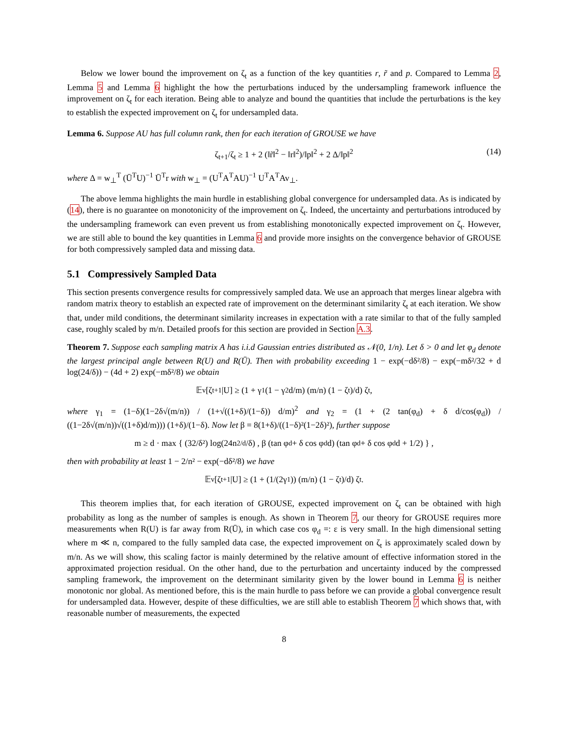Below we lower bound the improvement on ζ<sub>t</sub> as a function of the key quantities r, r̃ and p. Compared to Lemma 2, Lemma 5 and Lemma 6 highlight the how the perturbations induced by the undersampling framework influence the improvement on ζ<sub>t</sub> for each iteration. Being able to analyze and bound the quantities that include the perturbations is the key to establish the expected improvement on ζ<sub>t</sub> for undersampled data.
Lemma 6. Suppose AU has full column rank, then for each iteration of GROUSE we have
ζ<sub>t+1</sub>/ζ<sub>t</sub> ≥ 1 + 2 (‖r̃‖<sup>2</sup> − ‖r‖<sup>2</sup>)/‖p‖<sup>2</sup> + 2 Δ/‖p‖<sup>2</sup> (14)
where Δ = w<sub>⊥</sub><sup>T</sup> (Ū<sup>T</sup>U)<sup>−1</sup> Ū<sup>T</sup>r with w<sub>⊥</sub> = (U<sup>T</sup>A<sup>T</sup>AU)<sup>−1</sup> U<sup>T</sup>A<sup>T</sup>Av<sub>⊥</sub>.
The above lemma highlights the main hurdle in establishing global convergence for undersampled data. As is indicated by (14), there is no guarantee on monotonicity of the improvement on ζ<sub>t</sub>. Indeed, the uncertainty and perturbations introduced by the undersampling framework can even prevent us from establishing monotonically expected improvement on ζ<sub>t</sub>. However, we are still able to bound the key quantities in Lemma 6 and provide more insights on the convergence behavior of GROUSE for both compressively sampled data and missing data.
5.1 Compressively Sampled Data
This section presents convergence results for compressively sampled data. We use an approach that merges linear algebra with random matrix theory to establish an expected rate of improvement on the determinant similarity ζ<sub>t</sub> at each iteration. We show that, under mild conditions, the determinant similarity increases in expectation with a rate similar to that of the fully sampled case, roughly scaled by m/n. Detailed proofs for this section are provided in Section A.3.
Theorem 7. Suppose each sampling matrix A has i.i.d Gaussian entries distributed as 𝒩(0, 1/n). Let δ > 0 and let φ<sub>d</sub> denote the largest principal angle between R(U) and R(Ū). Then with probability exceeding 1 − exp(−dδ²/8) − exp(−mδ²/32 + d log(24/δ)) − (4d + 2) exp(−mδ²/8) we obtain
𝔼<sub>v</sub> [ζ<sub>t+1</sub>|U] ≥ (1 + γ<sub>1</sub> (1 − γ<sub>2</sub> d/m) (m/n) (1 − ζ<sub>t</sub>)/d) ζ<sub>t</sub> ,
where γ<sub>1</sub> = (1−δ)(1−2δ√(m/n)) / (1+√((1+δ)/(1−δ)) d/m)<sup>2</sup> and γ<sub>2</sub> = (1 + (2 tan(φ<sub>d</sub>) + δ d/cos(φ<sub>d</sub>)) / ((1−2δ√(m/n))√((1+δ)d/m))) (1+δ)/(1−δ). Now let β = 8(1+δ)/((1−δ)²(1−2δ)²), further suppose
m ≥ d · max { (32/δ²) log(24n<sup>2/d</sup>/δ) , β (tan φ<sub>d</sub> + δ cos φ<sub>d</sub>d) (tan φ<sub>d</sub> + δ cos φ<sub>d</sub>d + 1/2) } ,
then with probability at least 1 − 2/n² − exp(−dδ²/8) we have
𝔼<sub>v</sub> [ζ<sub>t+1</sub>|U] ≥ (1 + (1/(2γ<sub>1</sub>)) (m/n) (1 − ζ<sub>t</sub>)/d) ζ<sub>t</sub> .
This theorem implies that, for each iteration of GROUSE, expected improvement on ζ<sub>t</sub> can be obtained with high probability as long as the number of samples is enough. As shown in Theorem 7, our theory for GROUSE requires more measurements when R(U) is far away from R(Ū), in which case cos φ<sub>d</sub> =: ε is very small. In the high dimensional setting where m ≪ n, compared to the fully sampled data case, the expected improvement on ζ<sub>t</sub> is approximately scaled down by m/n. As we will show, this scaling factor is mainly determined by the relative amount of effective information stored in the approximated projection residual. On the other hand, due to the perturbation and uncertainty induced by the compressed sampling framework, the improvement on the determinant similarity given by the lower bound in Lemma 6 is neither monotonic nor global. As mentioned before, this is the main hurdle to pass before we can provide a global convergence result for undersampled data. However, despite of these difficulties, we are still able to establish Theorem 7 which shows that, with reasonable number of measurements, the expected
8